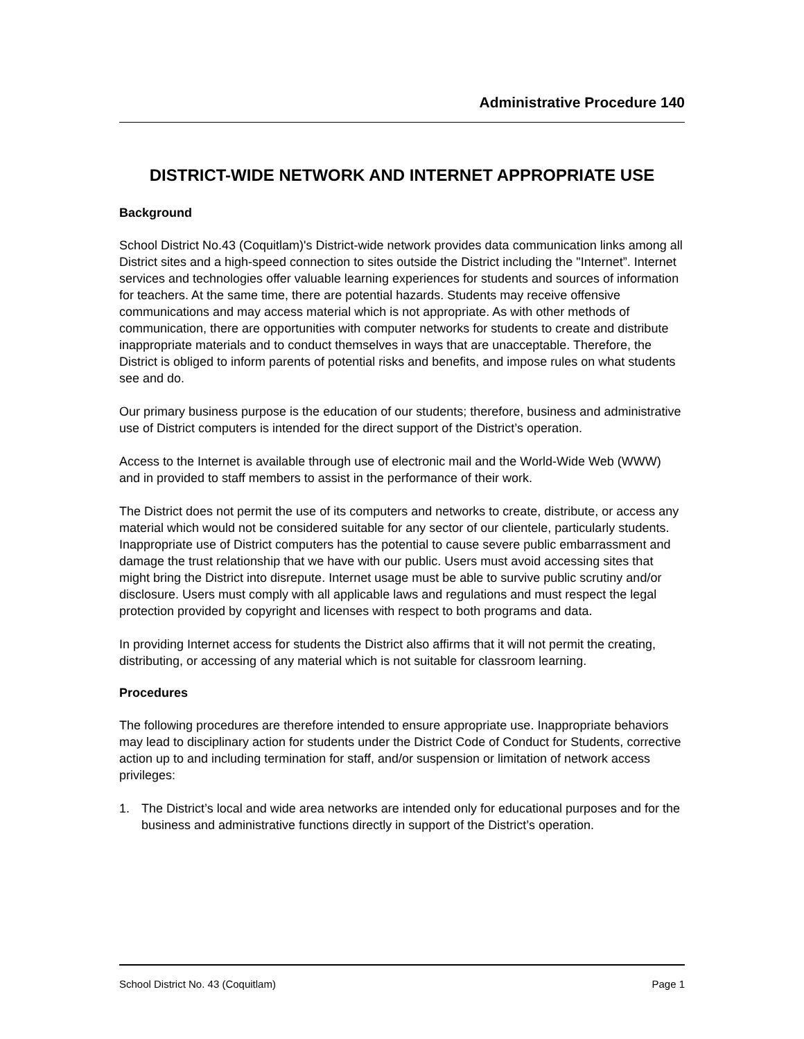Administrative Procedure 140
DISTRICT-WIDE NETWORK AND INTERNET APPROPRIATE USE
Background
School District No.43 (Coquitlam)'s District-wide network provides data communication links among all District sites and a high-speed connection to sites outside the District including the "Internet”. Internet services and technologies offer valuable learning experiences for students and sources of information for teachers. At the same time, there are potential hazards. Students may receive offensive communications and may access material which is not appropriate. As with other methods of communication, there are opportunities with computer networks for students to create and distribute inappropriate materials and to conduct themselves in ways that are unacceptable. Therefore, the District is obliged to inform parents of potential risks and benefits, and impose rules on what students see and do.
Our primary business purpose is the education of our students; therefore, business and administrative use of District computers is intended for the direct support of the District’s operation.
Access to the Internet is available through use of electronic mail and the World-Wide Web (WWW) and in provided to staff members to assist in the performance of their work.
The District does not permit the use of its computers and networks to create, distribute, or access any material which would not be considered suitable for any sector of our clientele, particularly students. Inappropriate use of District computers has the potential to cause severe public embarrassment and damage the trust relationship that we have with our public. Users must avoid accessing sites that might bring the District into disrepute. Internet usage must be able to survive public scrutiny and/or disclosure. Users must comply with all applicable laws and regulations and must respect the legal protection provided by copyright and licenses with respect to both programs and data.
In providing Internet access for students the District also affirms that it will not permit the creating, distributing, or accessing of any material which is not suitable for classroom learning.
Procedures
The following procedures are therefore intended to ensure appropriate use. Inappropriate behaviors may lead to disciplinary action for students under the District Code of Conduct for Students, corrective action up to and including termination for staff, and/or suspension or limitation of network access privileges:
1. The District’s local and wide area networks are intended only for educational purposes and for the business and administrative functions directly in support of the District’s operation.
School District No. 43 (Coquitlam) Page 1